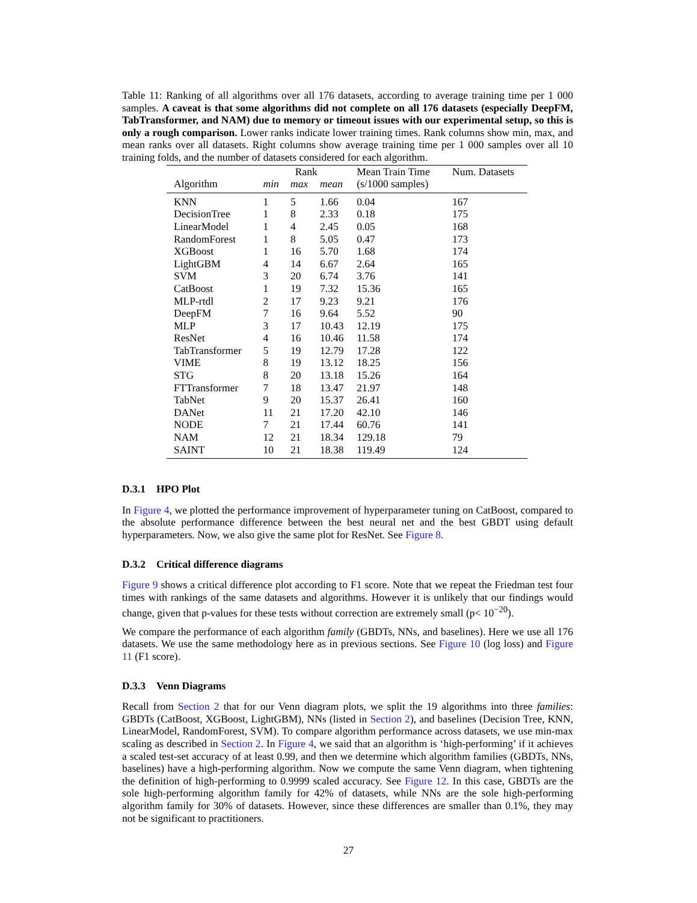Table 11: Ranking of all algorithms over all 176 datasets, according to average training time per 1 000 samples. A caveat is that some algorithms did not complete on all 176 datasets (especially DeepFM, TabTransformer, and NAM) due to memory or timeout issues with our experimental setup, so this is only a rough comparison. Lower ranks indicate lower training times. Rank columns show min, max, and mean ranks over all datasets. Right columns show average training time per 1 000 samples over all 10 training folds, and the number of datasets considered for each algorithm.
| | Rank | | | Mean Train Time | Num. Datasets |
| --- | --- | --- | --- | --- | --- |
| Algorithm | min | max | mean | (s/1000 samples) | |
| KNN | 1 | 5 | 1.66 | 0.04 | 167 |
| DecisionTree | 1 | 8 | 2.33 | 0.18 | 175 |
| LinearModel | 1 | 4 | 2.45 | 0.05 | 168 |
| RandomForest | 1 | 8 | 5.05 | 0.47 | 173 |
| XGBoost | 1 | 16 | 5.70 | 1.68 | 174 |
| LightGBM | 4 | 14 | 6.67 | 2.64 | 165 |
| SVM | 3 | 20 | 6.74 | 3.76 | 141 |
| CatBoost | 1 | 19 | 7.32 | 15.36 | 165 |
| MLP-rtdl | 2 | 17 | 9.23 | 9.21 | 176 |
| DeepFM | 7 | 16 | 9.64 | 5.52 | 90 |
| MLP | 3 | 17 | 10.43 | 12.19 | 175 |
| ResNet | 4 | 16 | 10.46 | 11.58 | 174 |
| TabTransformer | 5 | 19 | 12.79 | 17.28 | 122 |
| VIME | 8 | 19 | 13.12 | 18.25 | 156 |
| STG | 8 | 20 | 13.18 | 15.26 | 164 |
| FTTransformer | 7 | 18 | 13.47 | 21.97 | 148 |
| TabNet | 9 | 20 | 15.37 | 26.41 | 160 |
| DANet | 11 | 21 | 17.20 | 42.10 | 146 |
| NODE | 7 | 21 | 17.44 | 60.76 | 141 |
| NAM | 12 | 21 | 18.34 | 129.18 | 79 |
| SAINT | 10 | 21 | 18.38 | 119.49 | 124 |
D.3.1 HPO Plot
In Figure 4, we plotted the performance improvement of hyperparameter tuning on CatBoost, compared to the absolute performance difference between the best neural net and the best GBDT using default hyperparameters. Now, we also give the same plot for ResNet. See Figure 8.
D.3.2 Critical difference diagrams
Figure 9 shows a critical difference plot according to F1 score. Note that we repeat the Friedman test four times with rankings of the same datasets and algorithms. However it is unlikely that our findings would change, given that p-values for these tests without correction are extremely small (p< 10<sup>−20</sup>).
We compare the performance of each algorithm family (GBDTs, NNs, and baselines). Here we use all 176 datasets. We use the same methodology here as in previous sections. See Figure 10 (log loss) and Figure 11 (F1 score).
D.3.3 Venn Diagrams
Recall from Section 2 that for our Venn diagram plots, we split the 19 algorithms into three families: GBDTs (CatBoost, XGBoost, LightGBM), NNs (listed in Section 2), and baselines (Decision Tree, KNN, LinearModel, RandomForest, SVM). To compare algorithm performance across datasets, we use min-max scaling as described in Section 2. In Figure 4, we said that an algorithm is ‘high-performing’ if it achieves a scaled test-set accuracy of at least 0.99, and then we determine which algorithm families (GBDTs, NNs, baselines) have a high-performing algorithm. Now we compute the same Venn diagram, when tightening the definition of high-performing to 0.9999 scaled accuracy. See Figure 12. In this case, GBDTs are the sole high-performing algorithm family for 42% of datasets, while NNs are the sole high-performing algorithm family for 30% of datasets. However, since these differences are smaller than 0.1%, they may not be significant to practitioners.
27